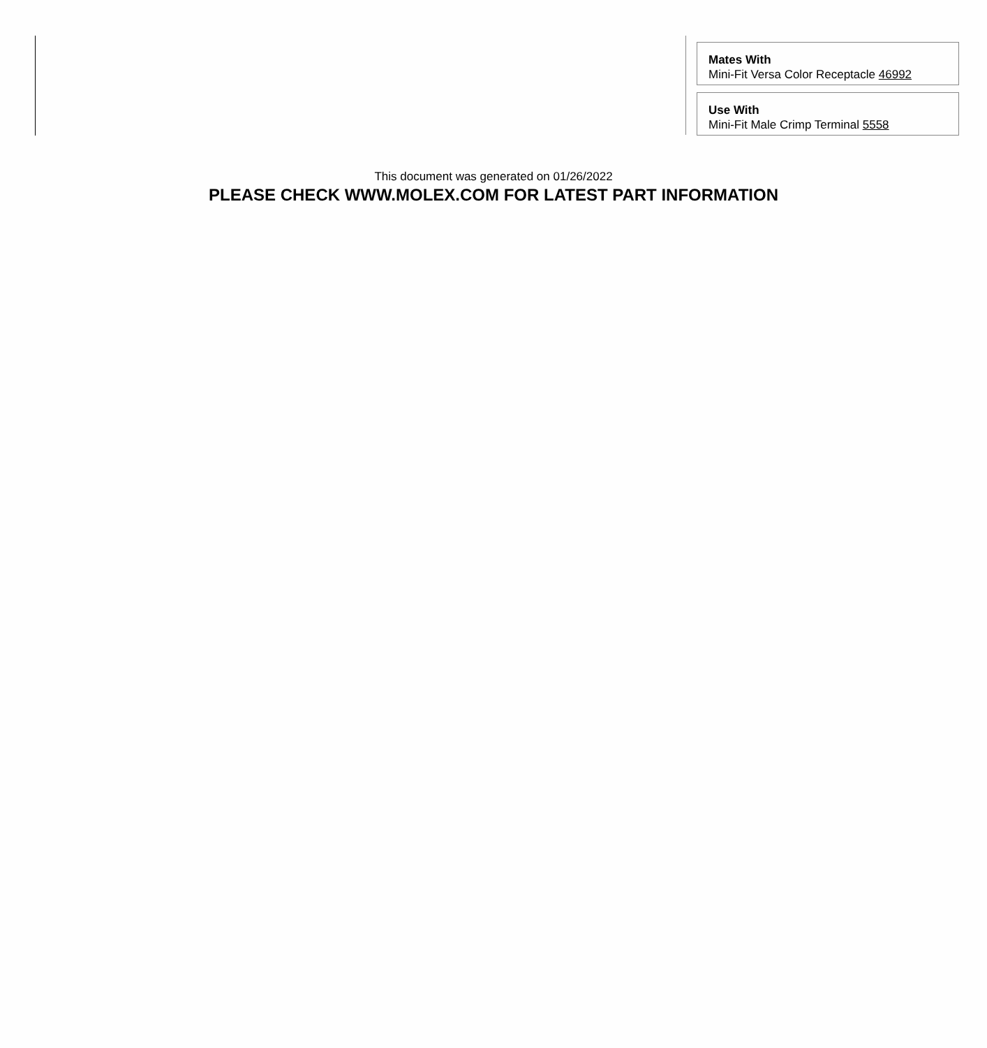Mates With
Mini-Fit Versa Color Receptacle 46992
Use With
Mini-Fit Male Crimp Terminal 5558
This document was generated on 01/26/2022
PLEASE CHECK WWW.MOLEX.COM FOR LATEST PART INFORMATION